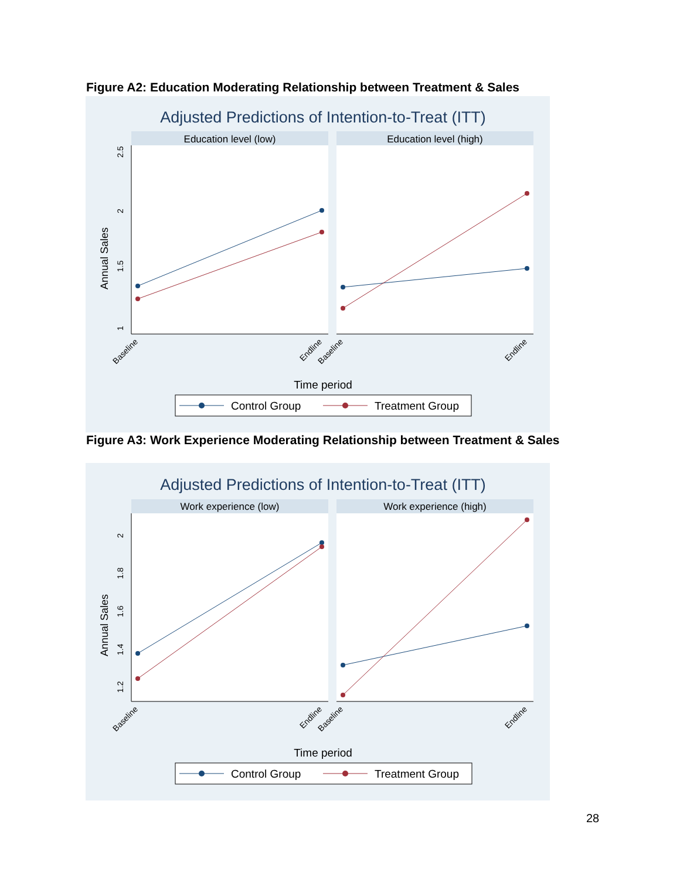Figure A2: Education Moderating Relationship between Treatment & Sales
Adjusted Predictions of Intention-to-Treat (ITT)
Education level (low)
Education level (high)
Annual Sales
1
1.5
2
2.5
Baseline
Endline
Baseline
Endline
Time period
Control Group
Treatment Group
Figure A3: Work Experience Moderating Relationship between Treatment & Sales
Adjusted Predictions of Intention-to-Treat (ITT)
Work experience (low)
Work experience (high)
Annual Sales
1.2
1.4
1.6
1.8
2
Baseline
Endline
Baseline
Endline
Time period
Control Group
Treatment Group
28